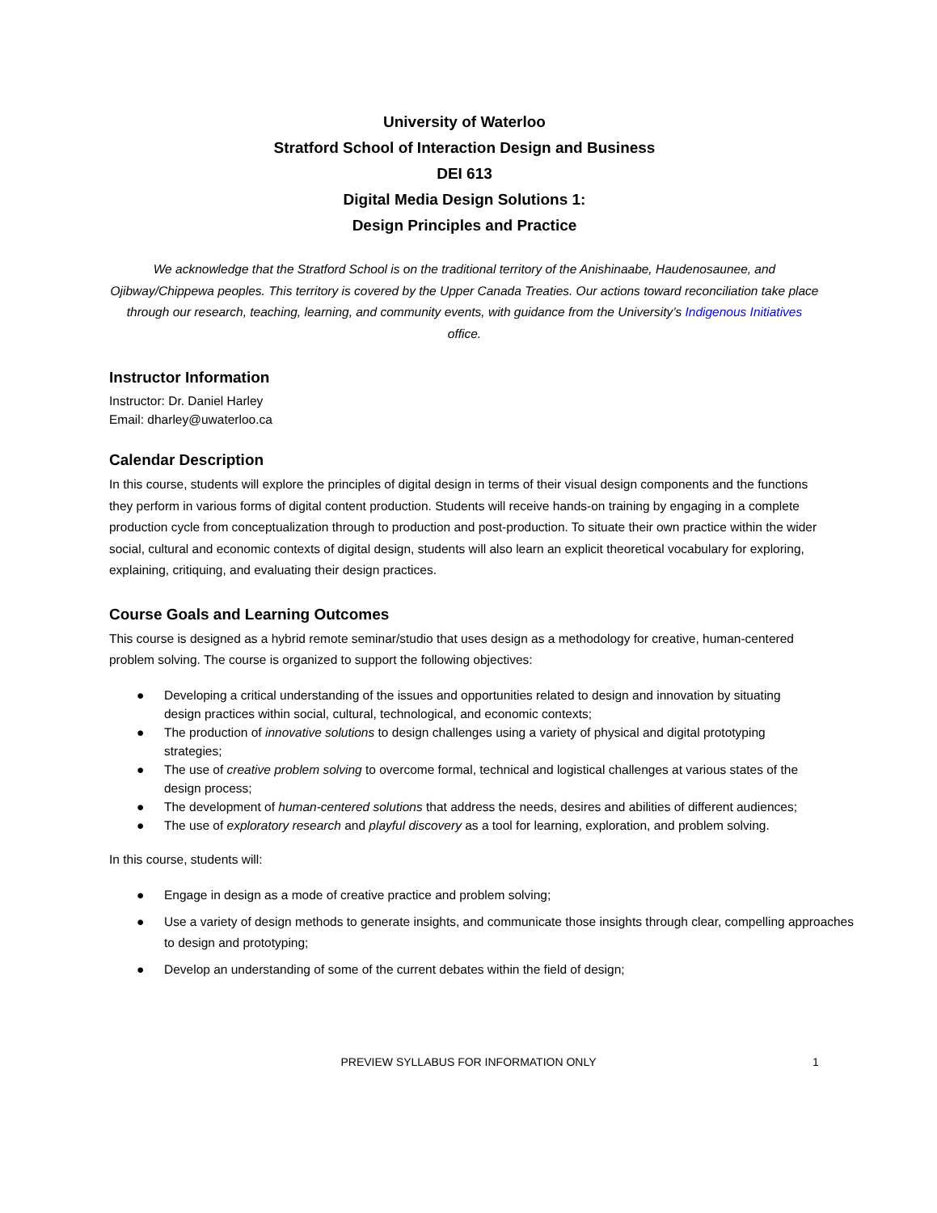University of Waterloo
Stratford School of Interaction Design and Business
DEI 613
Digital Media Design Solutions 1:
Design Principles and Practice
We acknowledge that the Stratford School is on the traditional territory of the Anishinaabe, Haudenosaunee, and Ojibway/Chippewa peoples. This territory is covered by the Upper Canada Treaties. Our actions toward reconciliation take place through our research, teaching, learning, and community events, with guidance from the University’s Indigenous Initiatives office.
Instructor Information
Instructor: Dr. Daniel Harley
Email: dharley@uwaterloo.ca
Calendar Description
In this course, students will explore the principles of digital design in terms of their visual design components and the functions they perform in various forms of digital content production. Students will receive hands-on training by engaging in a complete production cycle from conceptualization through to production and post-production. To situate their own practice within the wider social, cultural and economic contexts of digital design, students will also learn an explicit theoretical vocabulary for exploring, explaining, critiquing, and evaluating their design practices.
Course Goals and Learning Outcomes
This course is designed as a hybrid remote seminar/studio that uses design as a methodology for creative, human-centered problem solving. The course is organized to support the following objectives:
● Developing a critical understanding of the issues and opportunities related to design and innovation by situating design practices within social, cultural, technological, and economic contexts;
● The production of innovative solutions to design challenges using a variety of physical and digital prototyping strategies;
● The use of creative problem solving to overcome formal, technical and logistical challenges at various states of the design process;
● The development of human-centered solutions that address the needs, desires and abilities of different audiences;
● The use of exploratory research and playful discovery as a tool for learning, exploration, and problem solving.
In this course, students will:
● Engage in design as a mode of creative practice and problem solving;
● Use a variety of design methods to generate insights, and communicate those insights through clear, compelling approaches to design and prototyping;
● Develop an understanding of some of the current debates within the field of design;
PREVIEW SYLLABUS FOR INFORMATION ONLY 1